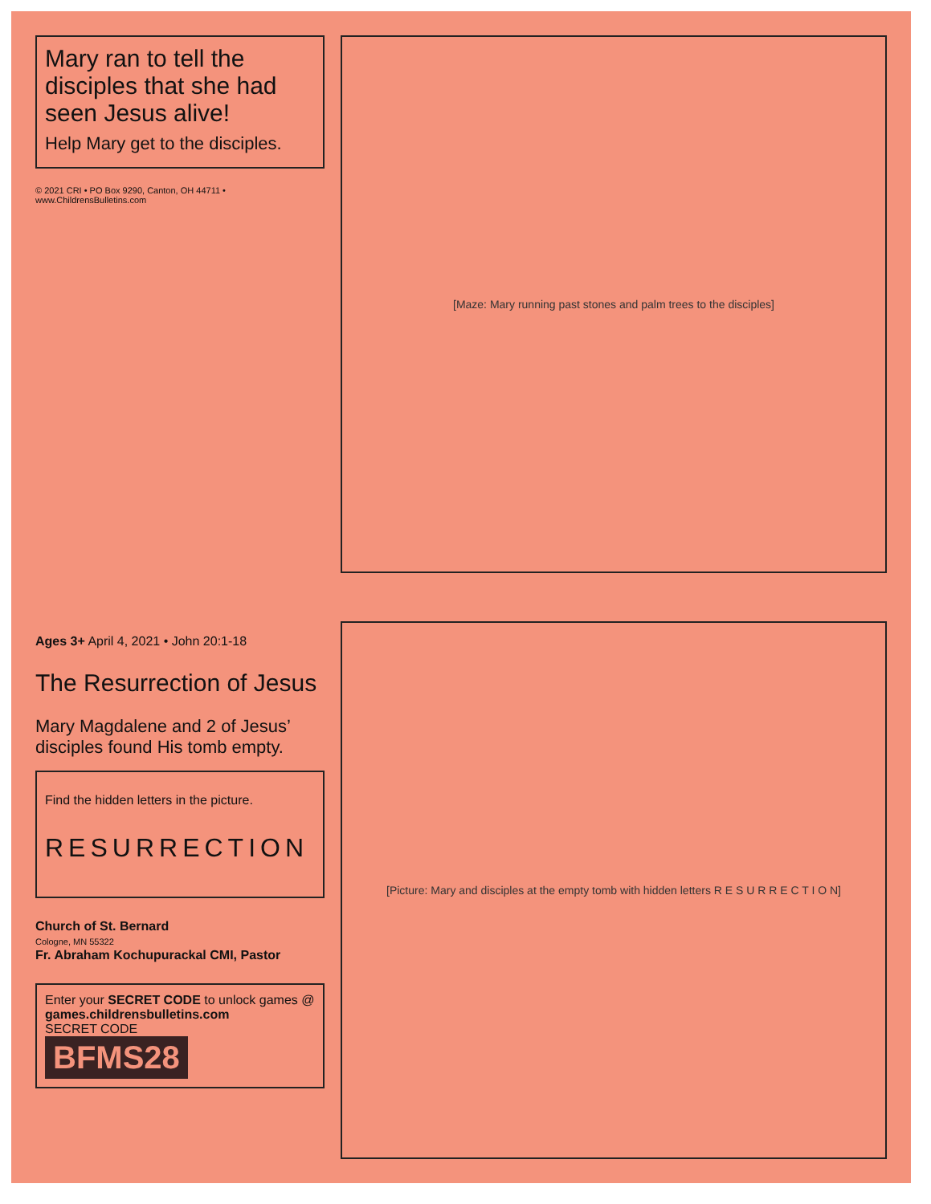Mary ran to tell the disciples that she had seen Jesus alive!
Help Mary get to the disciples.
© 2021 CRI • PO Box 9290, Canton, OH 44711 • www.ChildrensBulletins.com
[Maze: Mary running past stones and palm trees to the disciples]
Ages 3+ April 4, 2021 • John 20:1-18
The Resurrection of Jesus
Mary Magdalene and 2 of Jesus’ disciples found His tomb empty.
Find the hidden letters in the picture.
RESURRECTION
Church of St. Bernard
Cologne, MN 55322
Fr. Abraham Kochupurackal CMI, Pastor
Enter your SECRET CODE to unlock games @
games.childrensbulletins.com
SECRET CODE
BFMS28
[Picture: Mary and disciples at the empty tomb with hidden letters R E S U R R E C T I O N]